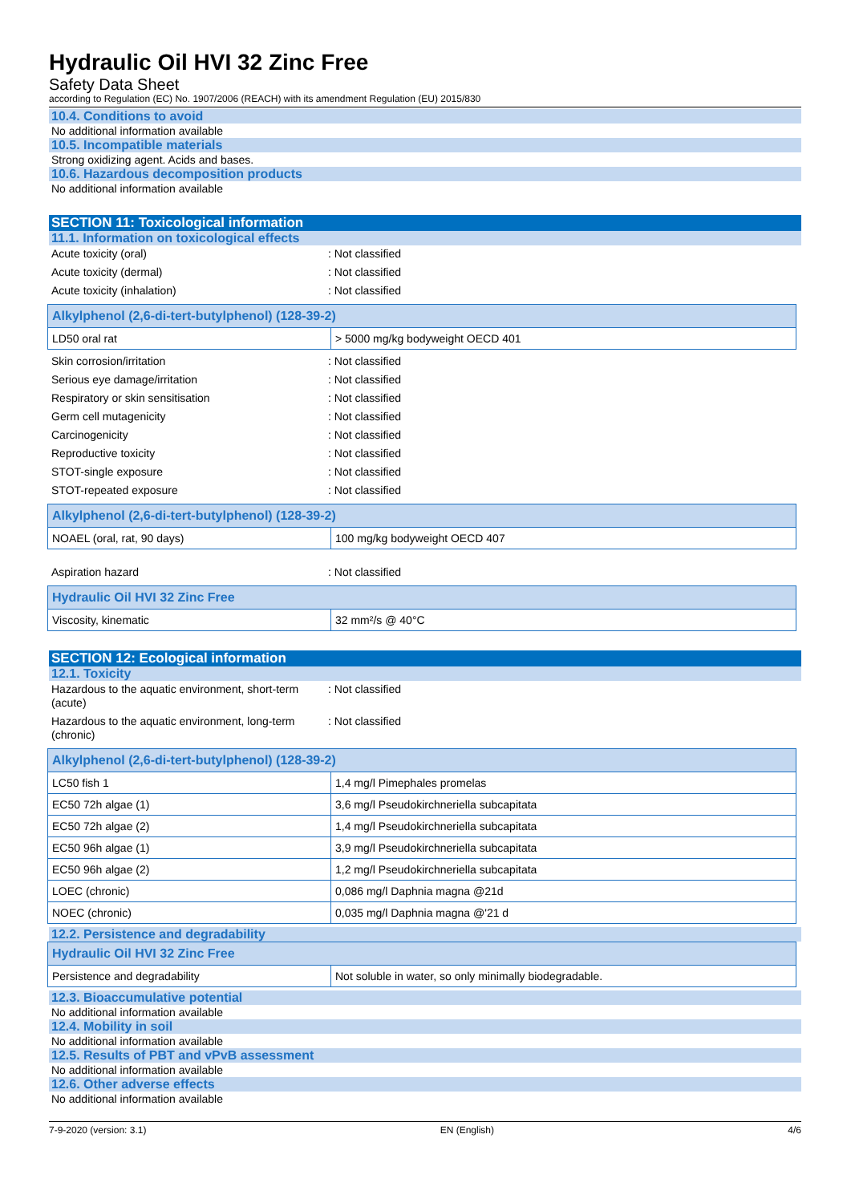Hydraulic Oil HVI 32 Zinc Free
Safety Data Sheet
according to Regulation (EC) No. 1907/2006 (REACH) with its amendment Regulation (EU) 2015/830
10.4. Conditions to avoid
No additional information available
10.5. Incompatible materials
Strong oxidizing agent. Acids and bases.
10.6. Hazardous decomposition products
No additional information available
SECTION 11: Toxicological information
11.1. Information on toxicological effects
Acute toxicity (oral): Not classified
Acute toxicity (dermal): Not classified
Acute toxicity (inhalation): Not classified
| Alkylphenol (2,6-di-tert-butylphenol) (128-39-2) | |
| --- | --- |
| LD50 oral rat | > 5000 mg/kg bodyweight OECD 401 |
Skin corrosion/irritation: Not classified
Serious eye damage/irritation: Not classified
Respiratory or skin sensitisation: Not classified
Germ cell mutagenicity: Not classified
Carcinogenicity: Not classified
Reproductive toxicity: Not classified
STOT-single exposure: Not classified
STOT-repeated exposure: Not classified
| Alkylphenol (2,6-di-tert-butylphenol) (128-39-2) | |
| --- | --- |
| NOAEL (oral, rat, 90 days) | 100 mg/kg bodyweight OECD 407 |
Aspiration hazard: Not classified
| Hydraulic Oil HVI 32 Zinc Free | |
| --- | --- |
| Viscosity, kinematic | 32 mm²/s @ 40°C |
SECTION 12: Ecological information
12.1. Toxicity
Hazardous to the aquatic environment, short-term (acute): Not classified
Hazardous to the aquatic environment, long-term (chronic): Not classified
| Alkylphenol (2,6-di-tert-butylphenol) (128-39-2) | |
| --- | --- |
| LC50 fish 1 | 1,4 mg/l Pimephales promelas |
| EC50 72h algae (1) | 3,6 mg/l Pseudokirchneriella subcapitata |
| EC50 72h algae (2) | 1,4 mg/l Pseudokirchneriella subcapitata |
| EC50 96h algae (1) | 3,9 mg/l Pseudokirchneriella subcapitata |
| EC50 96h algae (2) | 1,2 mg/l Pseudokirchneriella subcapitata |
| LOEC (chronic) | 0,086 mg/l Daphnia magna @21d |
| NOEC (chronic) | 0,035 mg/l Daphnia magna @'21 d |
12.2. Persistence and degradability
| Hydraulic Oil HVI 32 Zinc Free | |
| --- | --- |
| Persistence and degradability | Not soluble in water, so only minimally biodegradable. |
12.3. Bioaccumulative potential
No additional information available
12.4. Mobility in soil
No additional information available
12.5. Results of PBT and vPvB assessment
No additional information available
12.6. Other adverse effects
No additional information available
7-9-2020 (version: 3.1) EN (English) 4/6